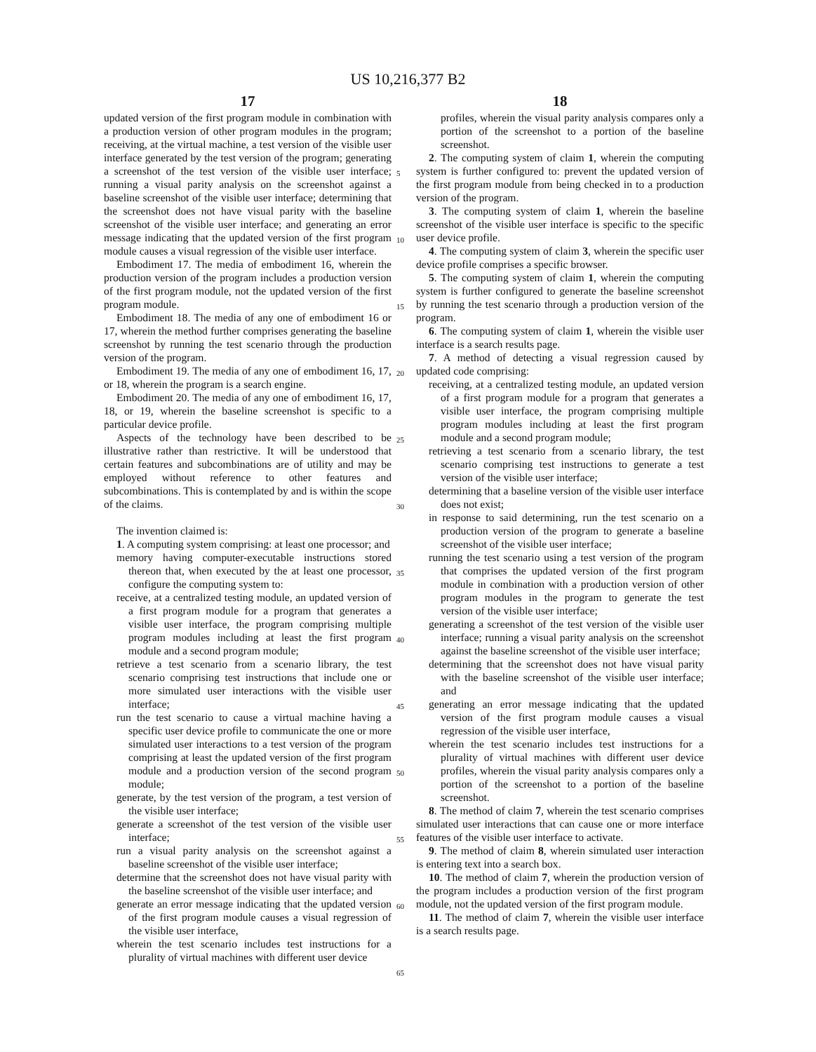US 10,216,377 B2
17
updated version of the first program module in combination with a production version of other program modules in the program; receiving, at the virtual machine, a test version of the visible user interface generated by the test version of the program; generating a screenshot of the test version of the visible user interface; running a visual parity analysis on the screenshot against a baseline screenshot of the visible user interface; determining that the screenshot does not have visual parity with the baseline screenshot of the visible user interface; and generating an error message indicating that the updated version of the first program module causes a visual regression of the visible user interface.
Embodiment 17. The media of embodiment 16, wherein the production version of the program includes a production version of the first program module, not the updated version of the first program module.
Embodiment 18. The media of any one of embodiment 16 or 17, wherein the method further comprises generating the baseline screenshot by running the test scenario through the production version of the program.
Embodiment 19. The media of any one of embodiment 16, 17, or 18, wherein the program is a search engine.
Embodiment 20. The media of any one of embodiment 16, 17, 18, or 19, wherein the baseline screenshot is specific to a particular device profile.
Aspects of the technology have been described to be illustrative rather than restrictive. It will be understood that certain features and subcombinations are of utility and may be employed without reference to other features and subcombinations. This is contemplated by and is within the scope of the claims.
The invention claimed is:
1. A computing system comprising: at least one processor; and
memory having computer-executable instructions stored thereon that, when executed by the at least one processor, configure the computing system to:
receive, at a centralized testing module, an updated version of a first program module for a program that generates a visible user interface, the program comprising multiple program modules including at least the first program module and a second program module;
retrieve a test scenario from a scenario library, the test scenario comprising test instructions that include one or more simulated user interactions with the visible user interface;
run the test scenario to cause a virtual machine having a specific user device profile to communicate the one or more simulated user interactions to a test version of the program comprising at least the updated version of the first program module and a production version of the second program module;
generate, by the test version of the program, a test version of the visible user interface;
generate a screenshot of the test version of the visible user interface;
run a visual parity analysis on the screenshot against a baseline screenshot of the visible user interface;
determine that the screenshot does not have visual parity with the baseline screenshot of the visible user interface; and
generate an error message indicating that the updated version of the first program module causes a visual regression of the visible user interface,
wherein the test scenario includes test instructions for a plurality of virtual machines with different user device
18
profiles, wherein the visual parity analysis compares only a portion of the screenshot to a portion of the baseline screenshot.
2. The computing system of claim 1, wherein the computing system is further configured to: prevent the updated version of the first program module from being checked in to a production version of the program.
3. The computing system of claim 1, wherein the baseline screenshot of the visible user interface is specific to the specific user device profile.
4. The computing system of claim 3, wherein the specific user device profile comprises a specific browser.
5. The computing system of claim 1, wherein the computing system is further configured to generate the baseline screenshot by running the test scenario through a production version of the program.
6. The computing system of claim 1, wherein the visible user interface is a search results page.
7. A method of detecting a visual regression caused by updated code comprising:
receiving, at a centralized testing module, an updated version of a first program module for a program that generates a visible user interface, the program comprising multiple program modules including at least the first program module and a second program module;
retrieving a test scenario from a scenario library, the test scenario comprising test instructions to generate a test version of the visible user interface;
determining that a baseline version of the visible user interface does not exist;
in response to said determining, run the test scenario on a production version of the program to generate a baseline screenshot of the visible user interface;
running the test scenario using a test version of the program that comprises the updated version of the first program module in combination with a production version of other program modules in the program to generate the test version of the visible user interface;
generating a screenshot of the test version of the visible user interface; running a visual parity analysis on the screenshot against the baseline screenshot of the visible user interface;
determining that the screenshot does not have visual parity with the baseline screenshot of the visible user interface; and
generating an error message indicating that the updated version of the first program module causes a visual regression of the visible user interface,
wherein the test scenario includes test instructions for a plurality of virtual machines with different user device profiles, wherein the visual parity analysis compares only a portion of the screenshot to a portion of the baseline screenshot.
8. The method of claim 7, wherein the test scenario comprises simulated user interactions that can cause one or more interface features of the visible user interface to activate.
9. The method of claim 8, wherein simulated user interaction is entering text into a search box.
10. The method of claim 7, wherein the production version of the program includes a production version of the first program module, not the updated version of the first program module.
11. The method of claim 7, wherein the visible user interface is a search results page.
5
10
15
20
25
30
35
40
45
50
55
60
65